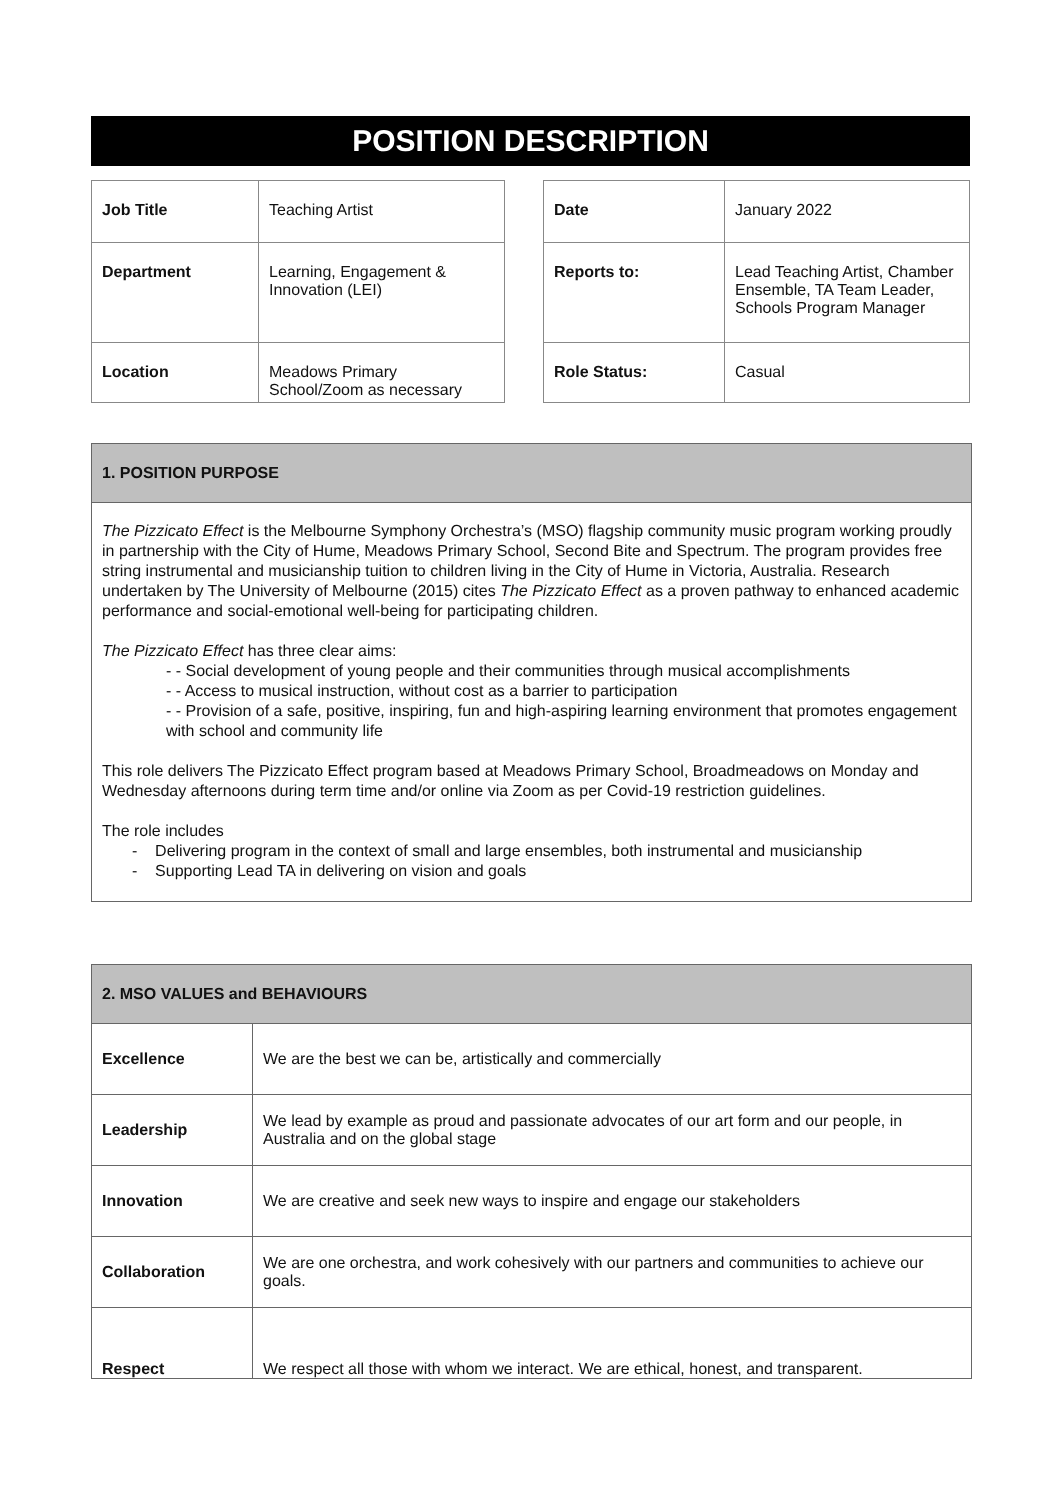POSITION DESCRIPTION
| Job Title | Teaching Artist |
| Department | Learning, Engagement & Innovation (LEI) |
| Location | Meadows Primary School/Zoom as necessary |
| Date | January 2022 |
| Reports to: | Lead Teaching Artist, Chamber Ensemble, TA Team Leader, Schools Program Manager |
| Role Status: | Casual |
1. POSITION PURPOSE
The Pizzicato Effect is the Melbourne Symphony Orchestra’s (MSO) flagship community music program working proudly in partnership with the City of Hume, Meadows Primary School, Second Bite and Spectrum. The program provides free string instrumental and musicianship tuition to children living in the City of Hume in Victoria, Australia. Research undertaken by The University of Melbourne (2015) cites The Pizzicato Effect as a proven pathway to enhanced academic performance and social-emotional well-being for participating children.
The Pizzicato Effect has three clear aims:
- - Social development of young people and their communities through musical accomplishments
- - Access to musical instruction, without cost as a barrier to participation
- - Provision of a safe, positive, inspiring, fun and high-aspiring learning environment that promotes engagement with school and community life
This role delivers The Pizzicato Effect program based at Meadows Primary School, Broadmeadows on Monday and Wednesday afternoons during term time and/or online via Zoom as per Covid-19 restriction guidelines.
The role includes
- Delivering program in the context of small and large ensembles, both instrumental and musicianship
- Supporting Lead TA in delivering on vision and goals
2. MSO VALUES and BEHAVIOURS
| Excellence | We are the best we can be, artistically and commercially |
| Leadership | We lead by example as proud and passionate advocates of our art form and our people, in Australia and on the global stage |
| Innovation | We are creative and seek new ways to inspire and engage our stakeholders |
| Collaboration | We are one orchestra, and work cohesively with our partners and communities to achieve our goals. |
| Respect | We respect all those with whom we interact. We are ethical, honest, and transparent. |